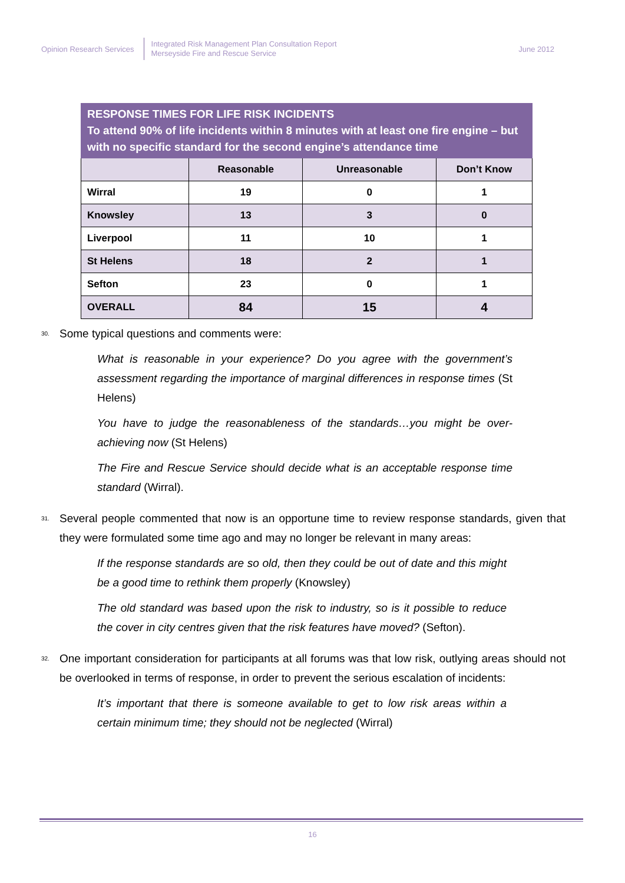Opinion Research Services
Integrated Risk Management Plan Consultation Report
Merseyside Fire and Rescue Service
June 2012
| RESPONSE TIMES FOR LIFE RISK INCIDENTS To attend 90% of life incidents within 8 minutes with at least one fire engine – but with no specific standard for the second engine’s attendance time | | | |
| --- | --- | --- | --- |
| | Reasonable | Unreasonable | Don’t Know |
| Wirral | 19 | 0 | 1 |
| Knowsley | 13 | 3 | 0 |
| Liverpool | 11 | 10 | 1 |
| St Helens | 18 | 2 | 1 |
| Sefton | 23 | 0 | 1 |
| OVERALL | 84 | 15 | 4 |
30. Some typical questions and comments were:
What is reasonable in your experience? Do you agree with the government’s assessment regarding the importance of marginal differences in response times (St Helens)
You have to judge the reasonableness of the standards…you might be over-achieving now (St Helens)
The Fire and Rescue Service should decide what is an acceptable response time standard (Wirral).
31. Several people commented that now is an opportune time to review response standards, given that they were formulated some time ago and may no longer be relevant in many areas:
If the response standards are so old, then they could be out of date and this might be a good time to rethink them properly (Knowsley)
The old standard was based upon the risk to industry, so is it possible to reduce the cover in city centres given that the risk features have moved? (Sefton).
32. One important consideration for participants at all forums was that low risk, outlying areas should not be overlooked in terms of response, in order to prevent the serious escalation of incidents:
It’s important that there is someone available to get to low risk areas within a certain minimum time; they should not be neglected (Wirral)
16